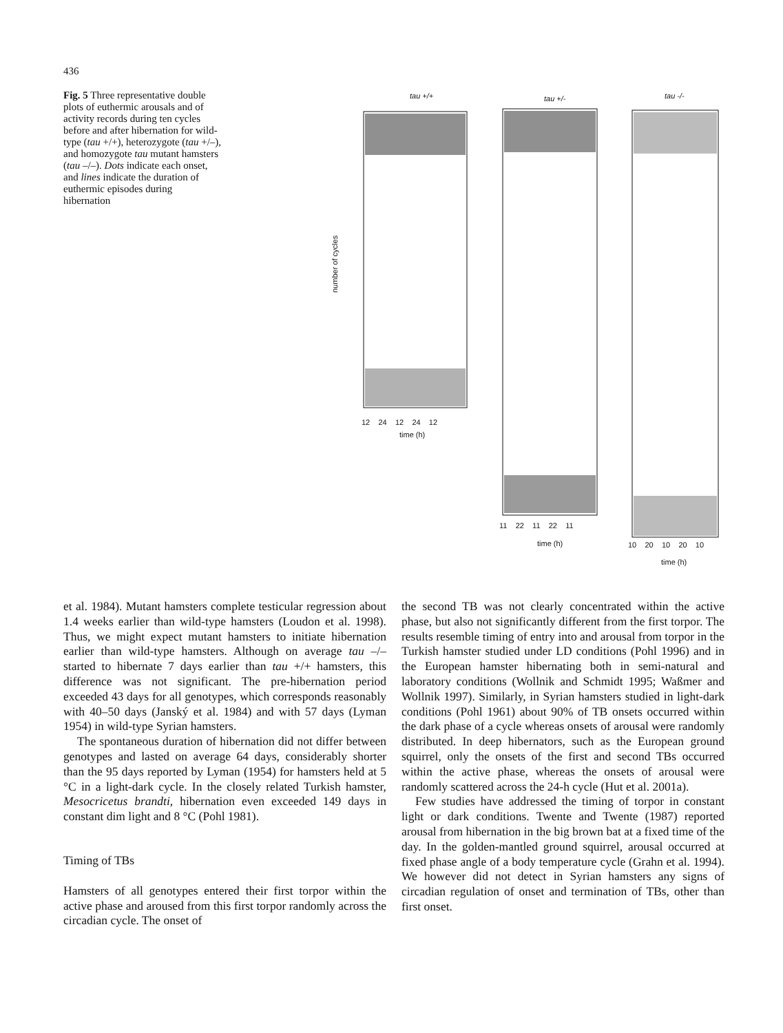436
Fig. 5 Three representative double plots of euthermic arousals and of activity records during ten cycles before and after hibernation for wild-type (tau +/+), heterozygote (tau +/–), and homozygote tau mutant hamsters (tau –/–). Dots indicate each onset, and lines indicate the duration of euthermic episodes during hibernation
tau +/+
tau +/-
tau -/-
number of cycles
time (h)
time (h)
time (h)
12 24 12 24 12
11 22 11 22 11
10 20 10 20 10
et al. 1984). Mutant hamsters complete testicular regression about 1.4 weeks earlier than wild-type hamsters (Loudon et al. 1998). Thus, we might expect mutant hamsters to initiate hibernation earlier than wild-type hamsters. Although on average tau –/– started to hibernate 7 days earlier than tau +/+ hamsters, this difference was not significant. The pre-hibernation period exceeded 43 days for all genotypes, which corresponds reasonably with 40–50 days (Janský et al. 1984) and with 57 days (Lyman 1954) in wild-type Syrian hamsters.
The spontaneous duration of hibernation did not differ between genotypes and lasted on average 64 days, considerably shorter than the 95 days reported by Lyman (1954) for hamsters held at 5 °C in a light-dark cycle. In the closely related Turkish hamster, Mesocricetus brandti, hibernation even exceeded 149 days in constant dim light and 8 °C (Pohl 1981).
Timing of TBs
Hamsters of all genotypes entered their first torpor within the active phase and aroused from this first torpor randomly across the circadian cycle. The onset of
the second TB was not clearly concentrated within the active phase, but also not significantly different from the first torpor. The results resemble timing of entry into and arousal from torpor in the Turkish hamster studied under LD conditions (Pohl 1996) and in the European hamster hibernating both in semi-natural and laboratory conditions (Wollnik and Schmidt 1995; Waßmer and Wollnik 1997). Similarly, in Syrian hamsters studied in light-dark conditions (Pohl 1961) about 90% of TB onsets occurred within the dark phase of a cycle whereas onsets of arousal were randomly distributed. In deep hibernators, such as the European ground squirrel, only the onsets of the first and second TBs occurred within the active phase, whereas the onsets of arousal were randomly scattered across the 24-h cycle (Hut et al. 2001a).
Few studies have addressed the timing of torpor in constant light or dark conditions. Twente and Twente (1987) reported arousal from hibernation in the big brown bat at a fixed time of the day. In the golden-mantled ground squirrel, arousal occurred at fixed phase angle of a body temperature cycle (Grahn et al. 1994). We however did not detect in Syrian hamsters any signs of circadian regulation of onset and termination of TBs, other than first onset.